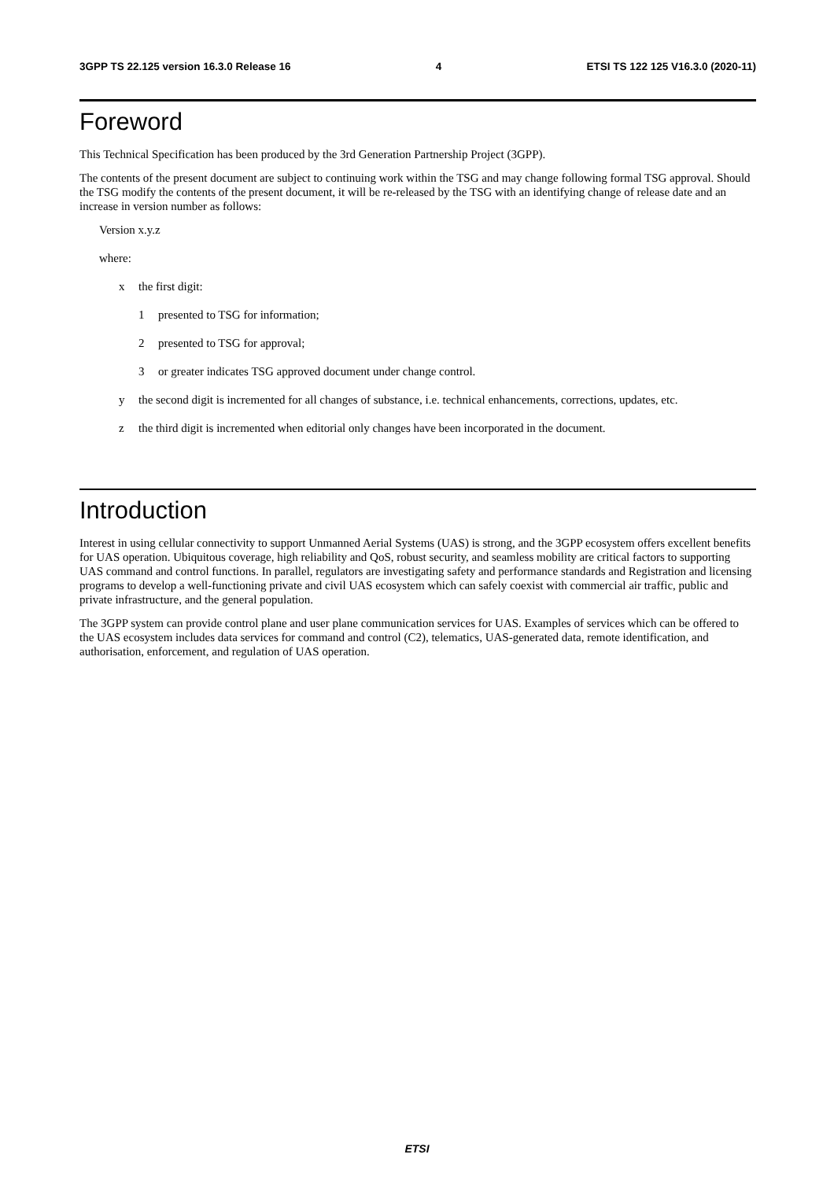3GPP TS 22.125 version 16.3.0 Release 16 4 ETSI TS 122 125 V16.3.0 (2020-11)
Foreword
This Technical Specification has been produced by the 3rd Generation Partnership Project (3GPP).
The contents of the present document are subject to continuing work within the TSG and may change following formal TSG approval. Should the TSG modify the contents of the present document, it will be re-released by the TSG with an identifying change of release date and an increase in version number as follows:
Version x.y.z
where:
x the first digit:
1 presented to TSG for information;
2 presented to TSG for approval;
3 or greater indicates TSG approved document under change control.
y the second digit is incremented for all changes of substance, i.e. technical enhancements, corrections, updates, etc.
z the third digit is incremented when editorial only changes have been incorporated in the document.
Introduction
Interest in using cellular connectivity to support Unmanned Aerial Systems (UAS) is strong, and the 3GPP ecosystem offers excellent benefits for UAS operation. Ubiquitous coverage, high reliability and QoS, robust security, and seamless mobility are critical factors to supporting UAS command and control functions. In parallel, regulators are investigating safety and performance standards and Registration and licensing programs to develop a well-functioning private and civil UAS ecosystem which can safely coexist with commercial air traffic, public and private infrastructure, and the general population.
The 3GPP system can provide control plane and user plane communication services for UAS. Examples of services which can be offered to the UAS ecosystem includes data services for command and control (C2), telematics, UAS-generated data, remote identification, and authorisation, enforcement, and regulation of UAS operation.
ETSI